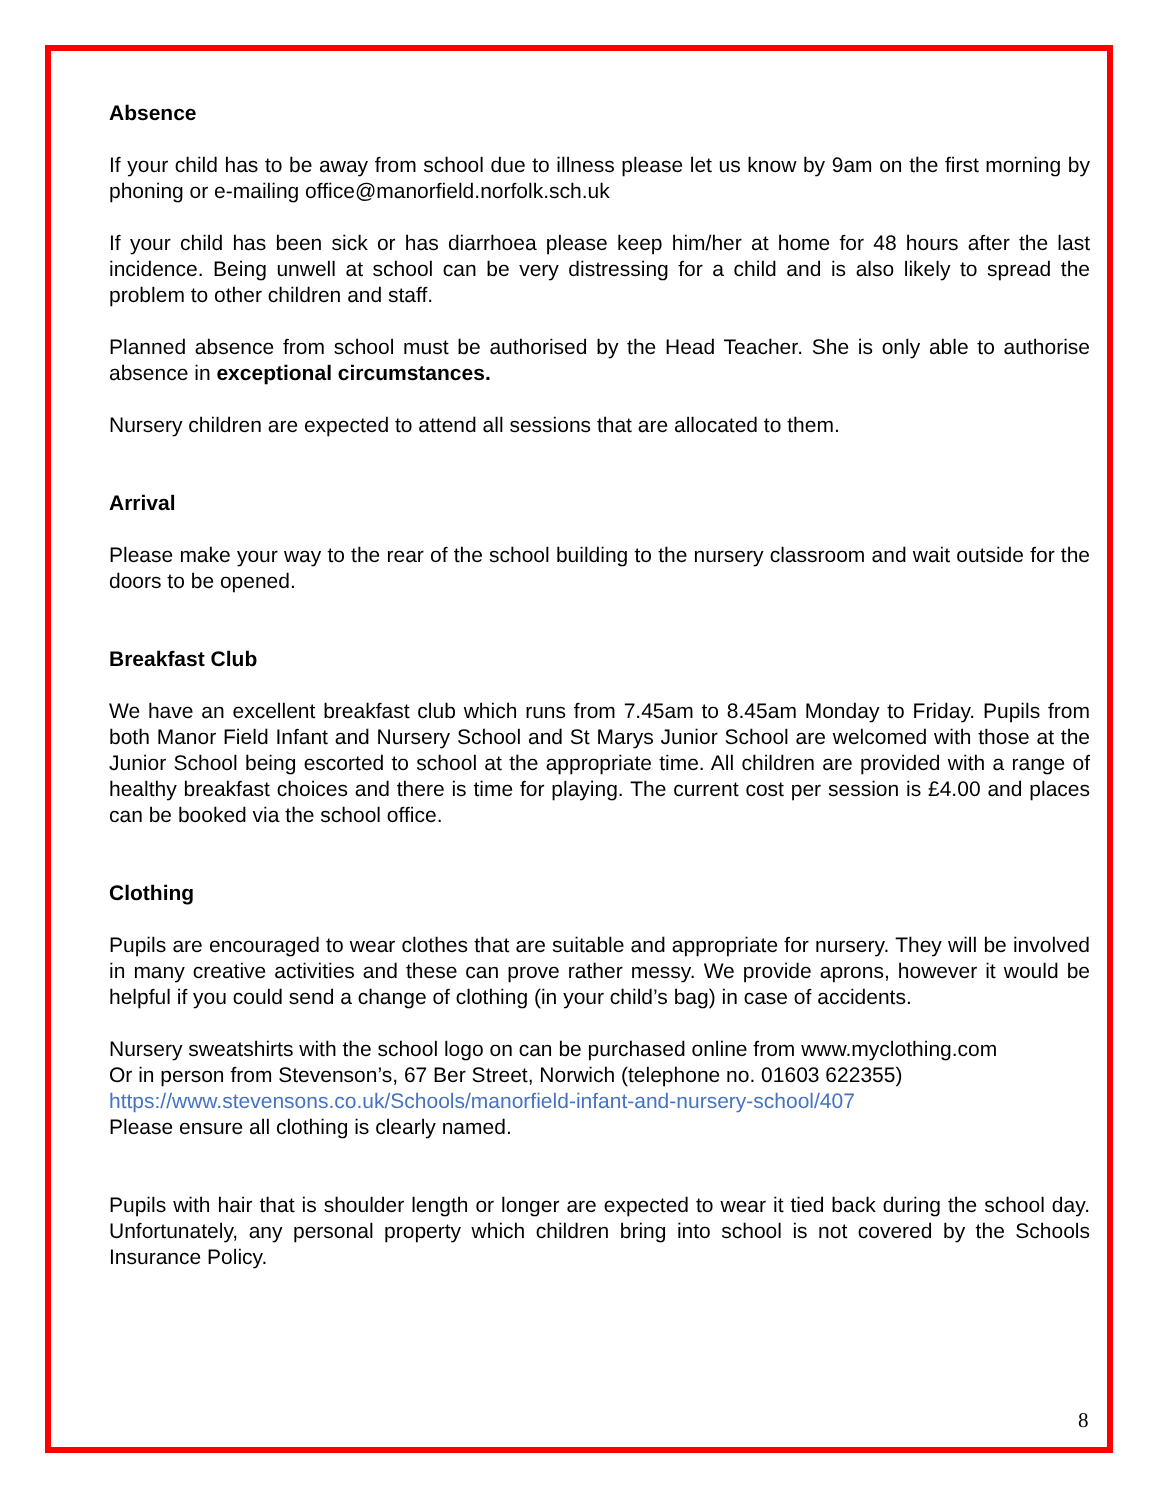Absence
If your child has to be away from school due to illness please let us know by 9am on the first morning by phoning or e-mailing office@manorfield.norfolk.sch.uk
If your child has been sick or has diarrhoea please keep him/her at home for 48 hours after the last incidence. Being unwell at school can be very distressing for a child and is also likely to spread the problem to other children and staff.
Planned absence from school must be authorised by the Head Teacher. She is only able to authorise absence in exceptional circumstances.
Nursery children are expected to attend all sessions that are allocated to them.
Arrival
Please make your way to the rear of the school building to the nursery classroom and wait outside for the doors to be opened.
Breakfast Club
We have an excellent breakfast club which runs from 7.45am to 8.45am Monday to Friday. Pupils from both Manor Field Infant and Nursery School and St Marys Junior School are welcomed with those at the Junior School being escorted to school at the appropriate time. All children are provided with a range of healthy breakfast choices and there is time for playing. The current cost per session is £4.00 and places can be booked via the school office.
Clothing
Pupils are encouraged to wear clothes that are suitable and appropriate for nursery. They will be involved in many creative activities and these can prove rather messy. We provide aprons, however it would be helpful if you could send a change of clothing (in your child’s bag) in case of accidents.
Nursery sweatshirts with the school logo on can be purchased online from www.myclothing.com
Or in person from Stevenson’s, 67 Ber Street, Norwich (telephone no. 01603 622355)
https://www.stevensons.co.uk/Schools/manorfield-infant-and-nursery-school/407
Please ensure all clothing is clearly named.
Pupils with hair that is shoulder length or longer are expected to wear it tied back during the school day. Unfortunately, any personal property which children bring into school is not covered by the Schools Insurance Policy.
8